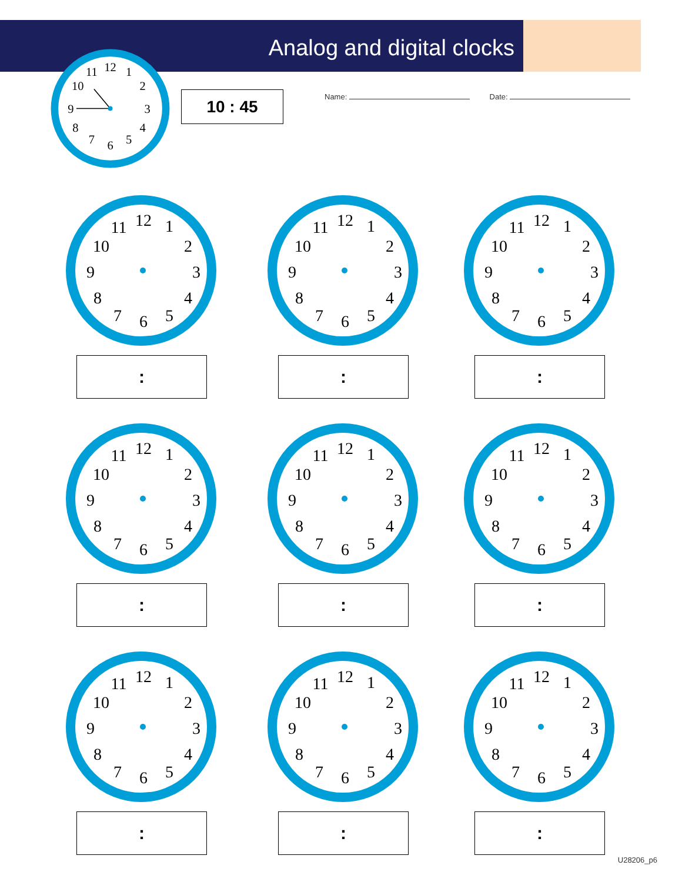Analog and digital clocks
12
1
2
3
4
5
6
7
8
9
10
11
10 : 45
Name: Date:
12
1
2
3
4
5
6
7
8
9
10
11
:
12
1
2
3
4
5
6
7
8
9
10
11
:
12
1
2
3
4
5
6
7
8
9
10
11
:
12
1
2
3
4
5
6
7
8
9
10
11
:
12
1
2
3
4
5
6
7
8
9
10
11
:
12
1
2
3
4
5
6
7
8
9
10
11
:
12
1
2
3
4
5
6
7
8
9
10
11
:
12
1
2
3
4
5
6
7
8
9
10
11
:
12
1
2
3
4
5
6
7
8
9
10
11
:
U28206_p6